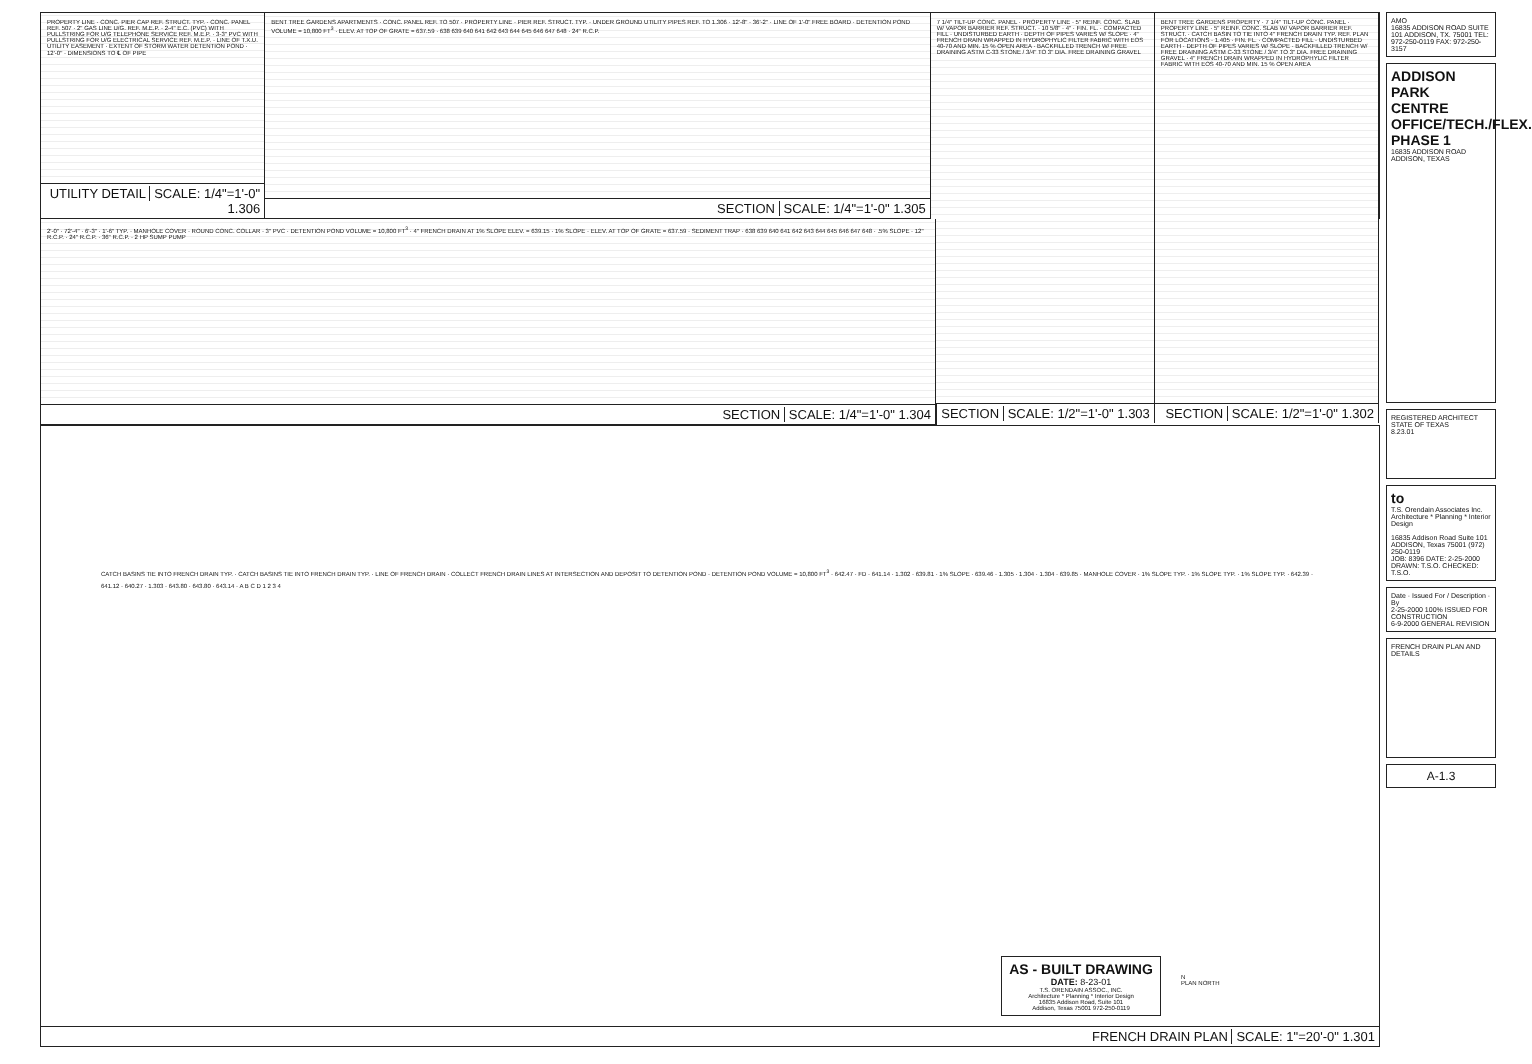PROPERTY LINE · CONC. PIER CAP REF. STRUCT. TYP. · CONC. PANEL REF. 507 · 2" GAS LINE U/G. REF. M.E.P. · 2-4" E.C. (PVC) WITH PULLSTRING FOR U/G TELEPHONE SERVICE REF. M.E.P. · 3-3" PVC WITH PULLSTRING FOR U/G ELECTRICAL SERVICE REF. M.E.P. · LINE OF T.X.U. UTILITY EASEMENT · EXTENT OF STORM WATER DETENTION POND · 12'-0" · DIMENSIONS TO ℄ OF PIPE
UTILITY DETAIL SCALE: 1/4"=1'-0" 1.306
BENT TREE GARDENS APARTMENTS · CONC. PANEL REF. TO 507 · PROPERTY LINE · PIER REF. STRUCT. TYP. · UNDER GROUND UTILITY PIPES REF. TO 1.306 · 12'-8" · 36'-2" · LINE OF 1'-0" FREE BOARD · DETENTION POND VOLUME = 10,800 FT<sup>3</sup> · ELEV. AT TOP OF GRATE = 637.59 · 638 639 640 641 642 643 644 645 646 647 648 · 24" R.C.P.
SECTION SCALE: 1/4"=1'-0" 1.305
7 1/4" TILT-UP CONC. PANEL · PROPERTY LINE · 5" REINF. CONC. SLAB W/ VAPOR BARRIER REF. STRUCT. · 10 5/8" · 4" · FIN. FL. · COMPACTED FILL · UNDISTURBED EARTH · DEPTH OF PIPES VARIES W/ SLOPE · 4" FRENCH DRAIN WRAPPED IN HYDROPHYLIC FILTER FABRIC WITH EOS 40-70 AND MIN. 15 % OPEN AREA · BACKFILLED TRENCH W/ FREE DRAINING ASTM C-33 STONE / 3/4" TO 3" DIA. FREE DRAINING GRAVEL
SECTION SCALE: 1/2"=1'-0" 1.303
BENT TREE GARDENS PROPERTY · 7 1/4" TILT-UP CONC. PANEL · PROPERTY LINE · 5" REINF. CONC. SLAB W/ VAPOR BARRIER REF. STRUCT. · CATCH BASIN TO TIE INTO 4" FRENCH DRAIN TYP. REF. PLAN FOR LOCATIONS · 1.405 · FIN. FL. · COMPACTED FILL · UNDISTURBED EARTH · DEPTH OF PIPES VARIES W/ SLOPE · BACKFILLED TRENCH W/ FREE DRAINING ASTM C-33 STONE / 3/4" TO 3" DIA. FREE DRAINING GRAVEL · 4" FRENCH DRAIN WRAPPED IN HYDROPHYLIC FILTER FABRIC WITH EOS 40-70 AND MIN. 15 % OPEN AREA
SECTION SCALE: 1/2"=1'-0" 1.302
2'-0" · 72'-4" · 6'-3" · 1'-6" TYP. · MANHOLE COVER · ROUND CONC. COLLAR · 3" PVC · DETENTION POND VOLUME = 10,800 FT<sup>3</sup> · 4" FRENCH DRAIN AT 1% SLOPE ELEV. = 639.15 · 1% SLOPE · ELEV. AT TOP OF GRATE = 637.59 · SEDIMENT TRAP · 638 639 640 641 642 643 644 645 646 647 648 · .5% SLOPE · 12" R.C.P. · 24" R.C.P. · 36" R.C.P. · 2 HP SUMP PUMP
SECTION SCALE: 1/4"=1'-0" 1.304
CATCH BASINS TIE INTO FRENCH DRAIN TYP. · CATCH BASINS TIE INTO FRENCH DRAIN TYP. · LINE OF FRENCH DRAIN · COLLECT FRENCH DRAIN LINES AT INTERSECTION AND DEPOSIT TO DETENTION POND · DETENTION POND VOLUME = 10,800 FT<sup>3</sup> · 642.47 · FD · 641.14 · 1.302 · 639.81 · 1% SLOPE · 639.46 · 1.305 · 1.304 · 1.304 · 639.85 · MANHOLE COVER · 1% SLOPE TYP. · 1% SLOPE TYP. · 1% SLOPE TYP. · 642.39 · 641.12 · 640.27 · 1.303 · 643.80 · 643.80 · 643.14 · A B C D 1 2 3 4
AS - BUILT DRAWING
DATE: 8-23-01
T.S. ORENDAIN ASSOC., INC.
Architecture * Planning * Interior Design
16835 Addison Road, Suite 101
Addison, Texas 75001 972-250-0119
N
PLAN NORTH
FRENCH DRAIN PLAN SCALE: 1"=20'-0" 1.301
AMO
16835 ADDISON ROAD SUITE 101 ADDISON, TX. 75001 TEL: 972-250-0119 FAX: 972-250-3157
ADDISON PARK CENTRE OFFICE/TECH./FLEX. PHASE 1
16835 ADDISON ROAD ADDISON, TEXAS
REGISTERED ARCHITECT STATE OF TEXAS
8.23.01
to
T.S. Orendain Associates Inc.
Architecture * Planning * Interior Design
16835 Addison Road Suite 101 ADDISON, Texas 75001 (972) 250-0119
JOB: 8396 DATE: 2-25-2000
DRAWN: T.S.O. CHECKED: T.S.O.
Date · Issued For / Description · By
2-25-2000 100% ISSUED FOR CONSTRUCTION
6-9-2000 GENERAL REVISION
FRENCH DRAIN PLAN AND DETAILS
A-1.3